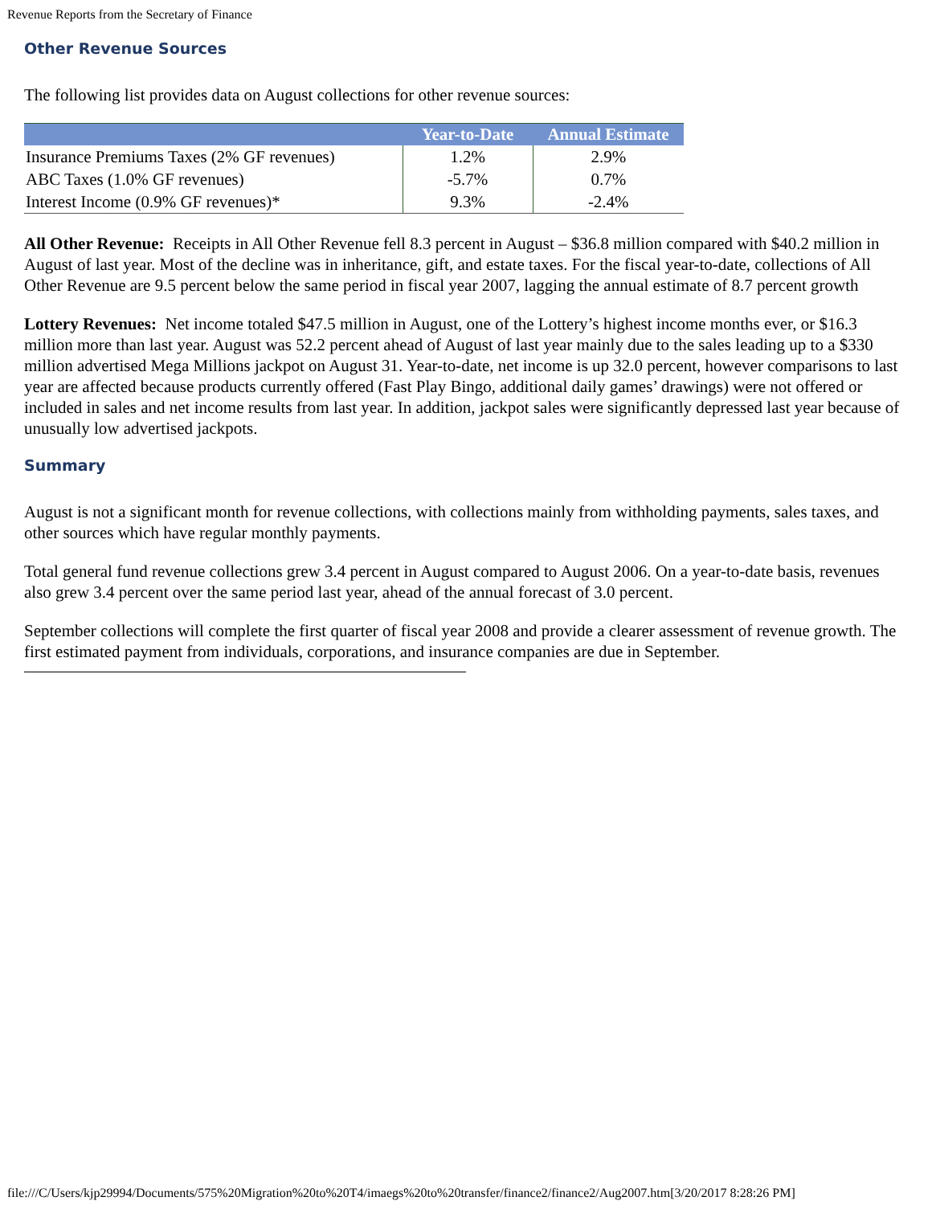Revenue Reports from the Secretary of Finance
Other Revenue Sources
The following list provides data on August collections for other revenue sources:
| | Year-to-Date | Annual Estimate |
| --- | --- | --- |
| Insurance Premiums Taxes (2% GF revenues) | 1.2% | 2.9% |
| ABC Taxes (1.0% GF revenues) | -5.7% | 0.7% |
| Interest Income (0.9% GF revenues)* | 9.3% | -2.4% |
All Other Revenue: Receipts in All Other Revenue fell 8.3 percent in August – $36.8 million compared with $40.2 million in August of last year. Most of the decline was in inheritance, gift, and estate taxes. For the fiscal year-to-date, collections of All Other Revenue are 9.5 percent below the same period in fiscal year 2007, lagging the annual estimate of 8.7 percent growth
Lottery Revenues: Net income totaled $47.5 million in August, one of the Lottery’s highest income months ever, or $16.3 million more than last year. August was 52.2 percent ahead of August of last year mainly due to the sales leading up to a $330 million advertised Mega Millions jackpot on August 31. Year-to-date, net income is up 32.0 percent, however comparisons to last year are affected because products currently offered (Fast Play Bingo, additional daily games’ drawings) were not offered or included in sales and net income results from last year. In addition, jackpot sales were significantly depressed last year because of unusually low advertised jackpots.
Summary
August is not a significant month for revenue collections, with collections mainly from withholding payments, sales taxes, and other sources which have regular monthly payments.
Total general fund revenue collections grew 3.4 percent in August compared to August 2006. On a year-to-date basis, revenues also grew 3.4 percent over the same period last year, ahead of the annual forecast of 3.0 percent.
September collections will complete the first quarter of fiscal year 2008 and provide a clearer assessment of revenue growth. The first estimated payment from individuals, corporations, and insurance companies are due in September.
file:///C/Users/kjp29994/Documents/575%20Migration%20to%20T4/imaegs%20to%20transfer/finance2/finance2/Aug2007.htm[3/20/2017 8:28:26 PM]